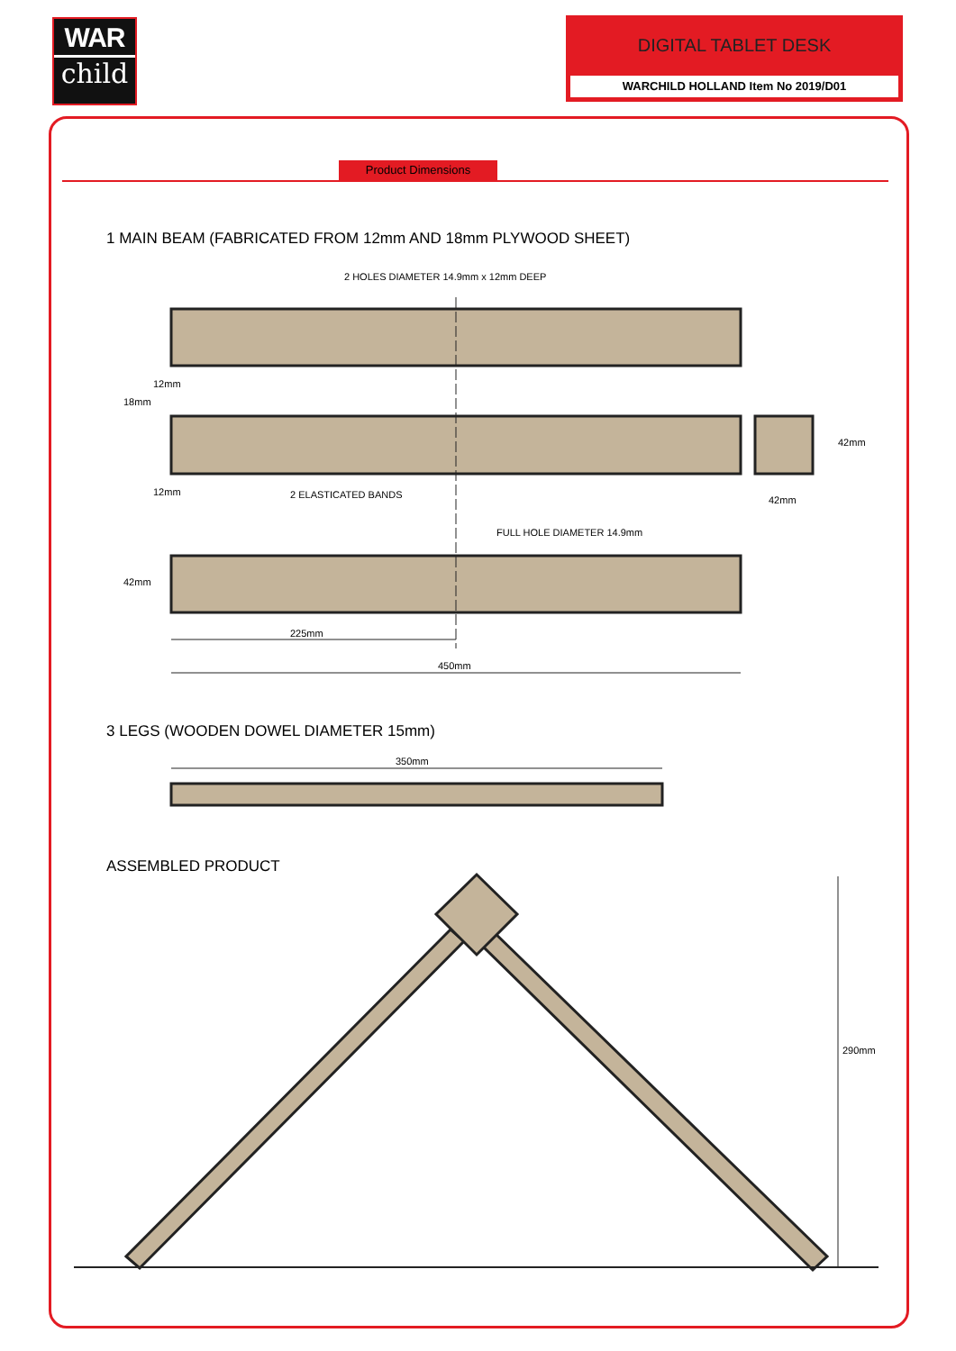WAR
child
DIGITAL TABLET DESK
WARCHILD HOLLAND Item No 2019/D01
Product Dimensions
1 MAIN BEAM (FABRICATED FROM 12mm AND 18mm PLYWOOD SHEET)
2 HOLES DIAMETER 14.9mm x 12mm DEEP
2 ELASTICATED BANDS
18mm
12mm
12mm
42mm
42mm
FULL HOLE DIAMETER 14.9mm
42mm
225mm
450mm
3 LEGS (WOODEN DOWEL DIAMETER 15mm)
350mm
ASSEMBLED PRODUCT
290mm